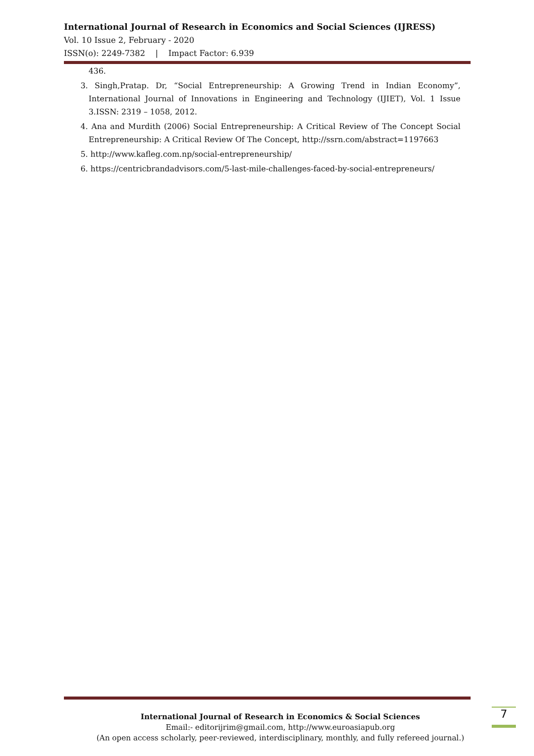International Journal of Research in Economics and Social Sciences (IJRESS)
Vol. 10 Issue 2, February - 2020
ISSN(o): 2249-7382 | Impact Factor: 6.939
436.
3. Singh,Pratap. Dr, “Social Entrepreneurship: A Growing Trend in Indian Economy”, International Journal of Innovations in Engineering and Technology (IJIET), Vol. 1 Issue 3.ISSN: 2319 – 1058, 2012.
4. Ana and Murdith (2006) Social Entrepreneurship: A Critical Review of The Concept Social Entrepreneurship: A Critical Review Of The Concept, http://ssrn.com/abstract=1197663
5. http://www.kafleg.com.np/social-entrepreneurship/
6. https://centricbrandadvisors.com/5-last-mile-challenges-faced-by-social-entrepreneurs/
International Journal of Research in Economics & Social Sciences
Email:- editorijrim@gmail.com, http://www.euroasiapub.org
(An open access scholarly, peer-reviewed, interdisciplinary, monthly, and fully refereed journal.)
7